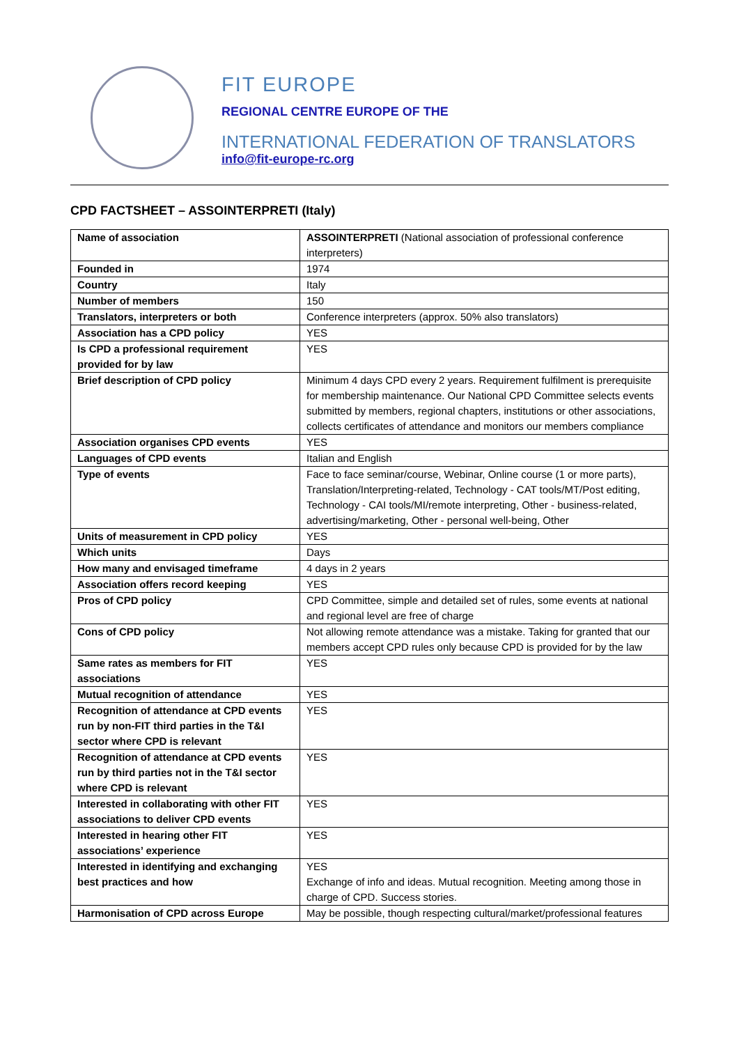FIT EUROPE
REGIONAL CENTRE EUROPE OF THE
INTERNATIONAL FEDERATION OF TRANSLATORS
info@fit-europe-rc.org
CPD FACTSHEET – ASSOINTERPRETI (Italy)
| Name of association | ASSOINTERPRETI (National association of professional conference interpreters) |
| Founded in | 1974 |
| Country | Italy |
| Number of members | 150 |
| Translators, interpreters or both | Conference interpreters (approx. 50% also translators) |
| Association has a CPD policy | YES |
| Is CPD a professional requirement provided for by law | YES |
| Brief description of CPD policy | Minimum 4 days CPD every 2 years. Requirement fulfilment is prerequisite for membership maintenance. Our National CPD Committee selects events submitted by members, regional chapters, institutions or other associations, collects certificates of attendance and monitors our members compliance |
| Association organises CPD events | YES |
| Languages of CPD events | Italian and English |
| Type of events | Face to face seminar/course, Webinar, Online course (1 or more parts), Translation/Interpreting-related, Technology - CAT tools/MT/Post editing, Technology - CAI tools/MI/remote interpreting, Other - business-related, advertising/marketing, Other - personal well-being, Other |
| Units of measurement in CPD policy | YES |
| Which units | Days |
| How many and envisaged timeframe | 4 days in 2 years |
| Association offers record keeping | YES |
| Pros of CPD policy | CPD Committee, simple and detailed set of rules, some events at national and regional level are free of charge |
| Cons of CPD policy | Not allowing remote attendance was a mistake. Taking for granted that our members accept CPD rules only because CPD is provided for by the law |
| Same rates as members for FIT associations | YES |
| Mutual recognition of attendance | YES |
| Recognition of attendance at CPD events run by non-FIT third parties in the T&I sector where CPD is relevant | YES |
| Recognition of attendance at CPD events run by third parties not in the T&I sector where CPD is relevant | YES |
| Interested in collaborating with other FIT associations to deliver CPD events | YES |
| Interested in hearing other FIT associations’ experience | YES |
| Interested in identifying and exchanging best practices and how | YES Exchange of info and ideas. Mutual recognition. Meeting among those in charge of CPD. Success stories. |
| Harmonisation of CPD across Europe | May be possible, though respecting cultural/market/professional features |